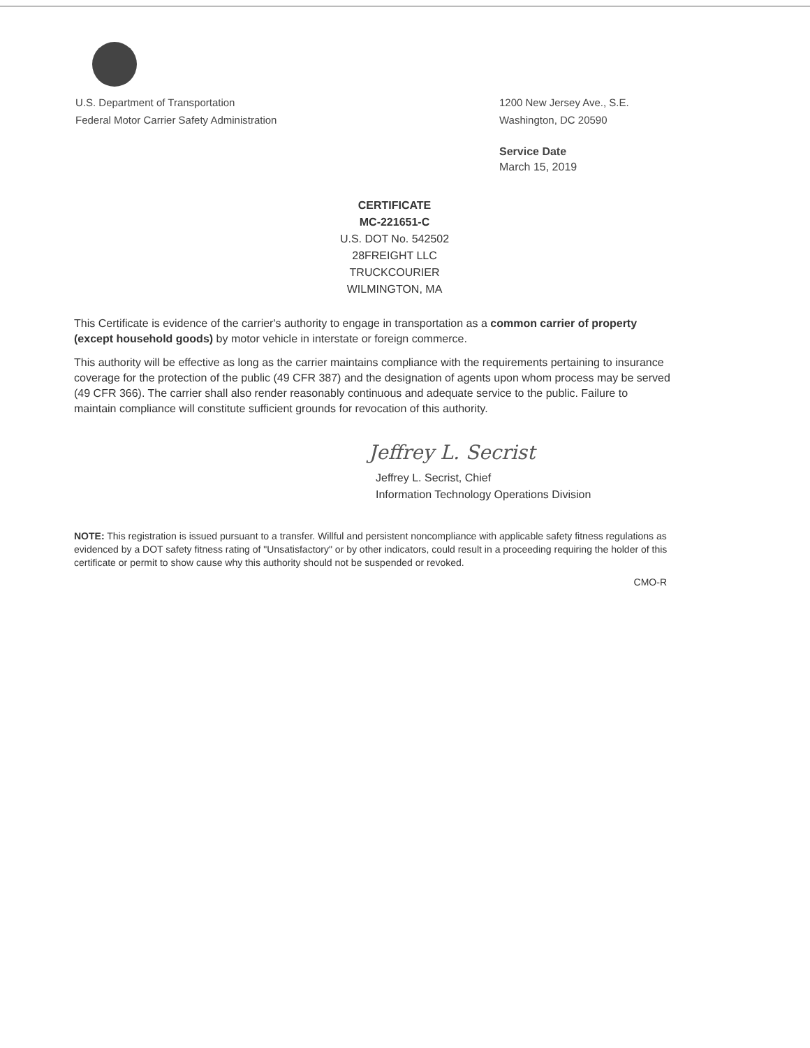U.S. Department of Transportation
Federal Motor Carrier Safety Administration
1200 New Jersey Ave., S.E.
Washington, DC 20590
Service Date
March 15, 2019
CERTIFICATE
MC-221651-C
U.S. DOT No. 542502
28FREIGHT LLC
TRUCKCOURIER
WILMINGTON, MA
This Certificate is evidence of the carrier's authority to engage in transportation as a common carrier of property (except household goods) by motor vehicle in interstate or foreign commerce.
This authority will be effective as long as the carrier maintains compliance with the requirements pertaining to insurance coverage for the protection of the public (49 CFR 387) and the designation of agents upon whom process may be served (49 CFR 366). The carrier shall also render reasonably continuous and adequate service to the public. Failure to maintain compliance will constitute sufficient grounds for revocation of this authority.
Jeffrey L. Secrist
Jeffrey L. Secrist, Chief
Information Technology Operations Division
NOTE: This registration is issued pursuant to a transfer. Willful and persistent noncompliance with applicable safety fitness regulations as evidenced by a DOT safety fitness rating of "Unsatisfactory" or by other indicators, could result in a proceeding requiring the holder of this certificate or permit to show cause why this authority should not be suspended or revoked.
CMO-R